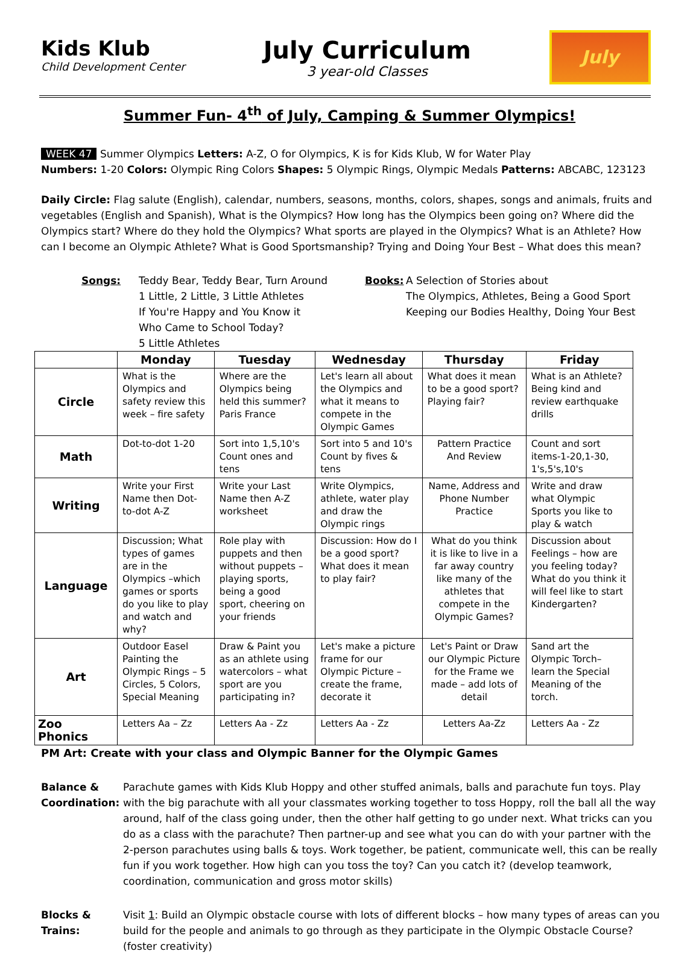Kids Klub
Child Development Center
July Curriculum
3 year-old Classes
July
Summer Fun- 4<sup>th</sup> of July, Camping & Summer Olympics!
WEEK 47 Summer Olympics Letters: A-Z, O for Olympics, K is for Kids Klub, W for Water Play
Numbers: 1-20 Colors: Olympic Ring Colors Shapes: 5 Olympic Rings, Olympic Medals Patterns: ABCABC, 123123
Daily Circle: Flag salute (English), calendar, numbers, seasons, months, colors, shapes, songs and animals, fruits and vegetables (English and Spanish), What is the Olympics? How long has the Olympics been going on? Where did the Olympics start? Where do they hold the Olympics? What sports are played in the Olympics? What is an Athlete? How can I become an Olympic Athlete? What is Good Sportsmanship? Trying and Doing Your Best – What does this mean?
Songs: Teddy Bear, Teddy Bear, Turn Around
1 Little, 2 Little, 3 Little Athletes
If You're Happy and You Know it
Who Came to School Today?
5 Little Athletes
Books: A Selection of Stories about
The Olympics, Athletes, Being a Good Sport
Keeping our Bodies Healthy, Doing Your Best
| | Monday | Tuesday | Wednesday | Thursday | Friday |
| --- | --- | --- | --- | --- | --- |
| Circle | What is the Olympics and safety review this week – fire safety | Where are the Olympics being held this summer? Paris France | Let's learn all about the Olympics and what it means to compete in the Olympic Games | What does it mean to be a good sport? Playing fair? | What is an Athlete? Being kind and review earthquake drills |
| Math | Dot-to-dot 1-20 | Sort into 1,5,10's Count ones and tens | Sort into 5 and 10's Count by fives & tens | Pattern Practice And Review | Count and sort items-1-20,1-30, 1's,5's,10's |
| Writing | Write your First Name then Dot-to-dot A-Z | Write your Last Name then A-Z worksheet | Write Olympics, athlete, water play and draw the Olympic rings | Name, Address and Phone Number Practice | Write and draw what Olympic Sports you like to play & watch |
| Language | Discussion; What types of games are in the Olympics –which games or sports do you like to play and watch and why? | Role play with puppets and then without puppets – playing sports, being a good sport, cheering on your friends | Discussion: How do I be a good sport? What does it mean to play fair? | What do you think it is like to live in a far away country like many of the athletes that compete in the Olympic Games? | Discussion about Feelings – how are you feeling today? What do you think it will feel like to start Kindergarten? |
| Art | Outdoor Easel Painting the Olympic Rings – 5 Circles, 5 Colors, Special Meaning | Draw & Paint you as an athlete using watercolors – what sport are you participating in? | Let's make a picture frame for our Olympic Picture – create the frame, decorate it | Let's Paint or Draw our Olympic Picture for the Frame we made – add lots of detail | Sand art the Olympic Torch– learn the Special Meaning of the torch. |
| Zoo Phonics | Letters Aa – Zz | Letters Aa - Zz | Letters Aa - Zz | Letters Aa-Zz | Letters Aa - Zz |
PM Art: Create with your class and Olympic Banner for the Olympic Games
Balance & Coordination:
Parachute games with Kids Klub Hoppy and other stuffed animals, balls and parachute fun toys. Play with the big parachute with all your classmates working together to toss Hoppy, roll the ball all the way around, half of the class going under, then the other half getting to go under next. What tricks can you do as a class with the parachute? Then partner-up and see what you can do with your partner with the 2-person parachutes using balls & toys. Work together, be patient, communicate well, this can be really fun if you work together. How high can you toss the toy? Can you catch it? (develop teamwork, coordination, communication and gross motor skills)
Blocks & Trains:
Visit 1: Build an Olympic obstacle course with lots of different blocks – how many types of areas can you build for the people and animals to go through as they participate in the Olympic Obstacle Course?
(foster creativity)